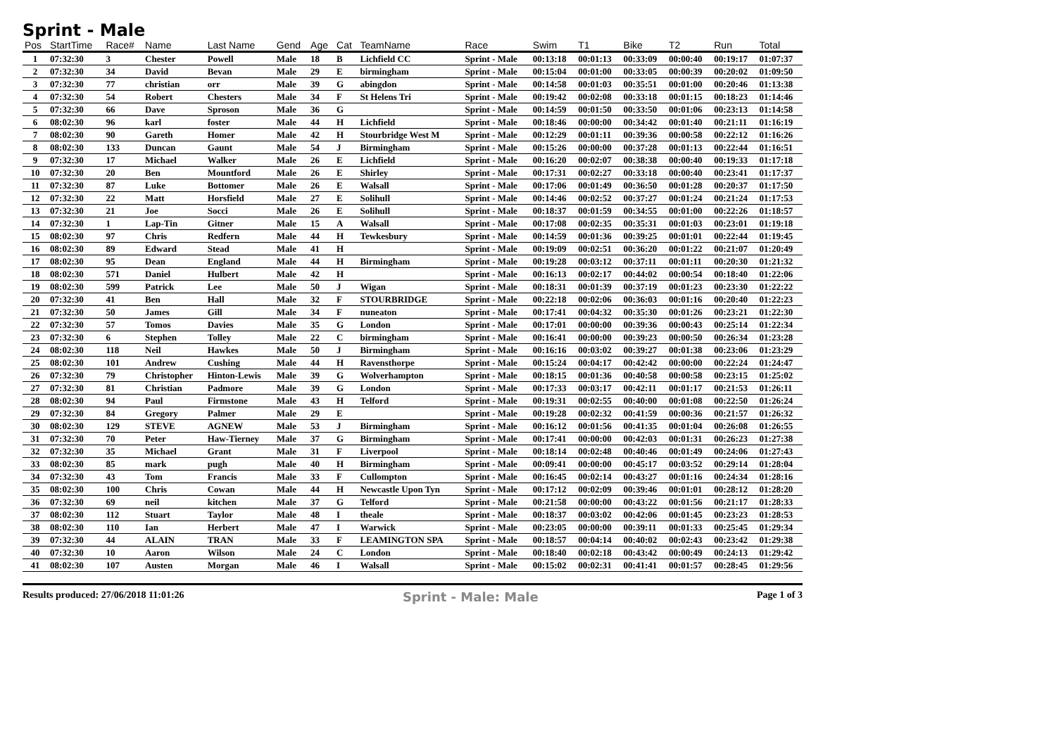Sprint - Male
| Pos | StartTime | Race# | Name | Last Name | Gend | Age | Cat | TeamName | Race | Swim | T1 | Bike | T2 | Run | Total |
| --- | --- | --- | --- | --- | --- | --- | --- | --- | --- | --- | --- | --- | --- | --- | --- |
| 1 | 07:32:30 | 3 | Chester | Powell | Male | 18 | B | Lichfield CC | Sprint - Male | 00:13:18 | 00:01:13 | 00:33:09 | 00:00:40 | 00:19:17 | 01:07:37 |
| 2 | 07:32:30 | 34 | David | Bevan | Male | 29 | E | birmingham | Sprint - Male | 00:15:04 | 00:01:00 | 00:33:05 | 00:00:39 | 00:20:02 | 01:09:50 |
| 3 | 07:32:30 | 77 | christian | orr | Male | 39 | G | abingdon | Sprint - Male | 00:14:58 | 00:01:03 | 00:35:51 | 00:01:00 | 00:20:46 | 01:13:38 |
| 4 | 07:32:30 | 54 | Robert | Chesters | Male | 34 | F | St Helens Tri | Sprint - Male | 00:19:42 | 00:02:08 | 00:33:18 | 00:01:15 | 00:18:23 | 01:14:46 |
| 5 | 07:32:30 | 66 | Dave | Sproson | Male | 36 | G | | Sprint - Male | 00:14:59 | 00:01:50 | 00:33:50 | 00:01:06 | 00:23:13 | 01:14:58 |
| 6 | 08:02:30 | 96 | karl | foster | Male | 44 | H | Lichfield | Sprint - Male | 00:18:46 | 00:00:00 | 00:34:42 | 00:01:40 | 00:21:11 | 01:16:19 |
| 7 | 08:02:30 | 90 | Gareth | Homer | Male | 42 | H | Stourbridge West M | Sprint - Male | 00:12:29 | 00:01:11 | 00:39:36 | 00:00:58 | 00:22:12 | 01:16:26 |
| 8 | 08:02:30 | 133 | Duncan | Gaunt | Male | 54 | J | Birmingham | Sprint - Male | 00:15:26 | 00:00:00 | 00:37:28 | 00:01:13 | 00:22:44 | 01:16:51 |
| 9 | 07:32:30 | 17 | Michael | Walker | Male | 26 | E | Lichfield | Sprint - Male | 00:16:20 | 00:02:07 | 00:38:38 | 00:00:40 | 00:19:33 | 01:17:18 |
| 10 | 07:32:30 | 20 | Ben | Mountford | Male | 26 | E | Shirley | Sprint - Male | 00:17:31 | 00:02:27 | 00:33:18 | 00:00:40 | 00:23:41 | 01:17:37 |
| 11 | 07:32:30 | 87 | Luke | Bottomer | Male | 26 | E | Walsall | Sprint - Male | 00:17:06 | 00:01:49 | 00:36:50 | 00:01:28 | 00:20:37 | 01:17:50 |
| 12 | 07:32:30 | 22 | Matt | Horsfield | Male | 27 | E | Solihull | Sprint - Male | 00:14:46 | 00:02:52 | 00:37:27 | 00:01:24 | 00:21:24 | 01:17:53 |
| 13 | 07:32:30 | 21 | Joe | Socci | Male | 26 | E | Solihull | Sprint - Male | 00:18:37 | 00:01:59 | 00:34:55 | 00:01:00 | 00:22:26 | 01:18:57 |
| 14 | 07:32:30 | 1 | Lap-Tin | Gitner | Male | 15 | A | Walsall | Sprint - Male | 00:17:08 | 00:02:35 | 00:35:31 | 00:01:03 | 00:23:01 | 01:19:18 |
| 15 | 08:02:30 | 97 | Chris | Redfern | Male | 44 | H | Tewkesbury | Sprint - Male | 00:14:59 | 00:01:36 | 00:39:25 | 00:01:01 | 00:22:44 | 01:19:45 |
| 16 | 08:02:30 | 89 | Edward | Stead | Male | 41 | H | | Sprint - Male | 00:19:09 | 00:02:51 | 00:36:20 | 00:01:22 | 00:21:07 | 01:20:49 |
| 17 | 08:02:30 | 95 | Dean | England | Male | 44 | H | Birmingham | Sprint - Male | 00:19:28 | 00:03:12 | 00:37:11 | 00:01:11 | 00:20:30 | 01:21:32 |
| 18 | 08:02:30 | 571 | Daniel | Hulbert | Male | 42 | H | | Sprint - Male | 00:16:13 | 00:02:17 | 00:44:02 | 00:00:54 | 00:18:40 | 01:22:06 |
| 19 | 08:02:30 | 599 | Patrick | Lee | Male | 50 | J | Wigan | Sprint - Male | 00:18:31 | 00:01:39 | 00:37:19 | 00:01:23 | 00:23:30 | 01:22:22 |
| 20 | 07:32:30 | 41 | Ben | Hall | Male | 32 | F | STOURBRIDGE | Sprint - Male | 00:22:18 | 00:02:06 | 00:36:03 | 00:01:16 | 00:20:40 | 01:22:23 |
| 21 | 07:32:30 | 50 | James | Gill | Male | 34 | F | nuneaton | Sprint - Male | 00:17:41 | 00:04:32 | 00:35:30 | 00:01:26 | 00:23:21 | 01:22:30 |
| 22 | 07:32:30 | 57 | Tomos | Davies | Male | 35 | G | London | Sprint - Male | 00:17:01 | 00:00:00 | 00:39:36 | 00:00:43 | 00:25:14 | 01:22:34 |
| 23 | 07:32:30 | 6 | Stephen | Tolley | Male | 22 | C | birmingham | Sprint - Male | 00:16:41 | 00:00:00 | 00:39:23 | 00:00:50 | 00:26:34 | 01:23:28 |
| 24 | 08:02:30 | 118 | Neil | Hawkes | Male | 50 | J | Birmingham | Sprint - Male | 00:16:16 | 00:03:02 | 00:39:27 | 00:01:38 | 00:23:06 | 01:23:29 |
| 25 | 08:02:30 | 101 | Andrew | Cushing | Male | 44 | H | Ravensthorpe | Sprint - Male | 00:15:24 | 00:04:17 | 00:42:42 | 00:00:00 | 00:22:24 | 01:24:47 |
| 26 | 07:32:30 | 79 | Christopher | Hinton-Lewis | Male | 39 | G | Wolverhampton | Sprint - Male | 00:18:15 | 00:01:36 | 00:40:58 | 00:00:58 | 00:23:15 | 01:25:02 |
| 27 | 07:32:30 | 81 | Christian | Padmore | Male | 39 | G | London | Sprint - Male | 00:17:33 | 00:03:17 | 00:42:11 | 00:01:17 | 00:21:53 | 01:26:11 |
| 28 | 08:02:30 | 94 | Paul | Firmstone | Male | 43 | H | Telford | Sprint - Male | 00:19:31 | 00:02:55 | 00:40:00 | 00:01:08 | 00:22:50 | 01:26:24 |
| 29 | 07:32:30 | 84 | Gregory | Palmer | Male | 29 | E | | Sprint - Male | 00:19:28 | 00:02:32 | 00:41:59 | 00:00:36 | 00:21:57 | 01:26:32 |
| 30 | 08:02:30 | 129 | STEVE | AGNEW | Male | 53 | J | Birmingham | Sprint - Male | 00:16:12 | 00:01:56 | 00:41:35 | 00:01:04 | 00:26:08 | 01:26:55 |
| 31 | 07:32:30 | 70 | Peter | Haw-Tierney | Male | 37 | G | Birmingham | Sprint - Male | 00:17:41 | 00:00:00 | 00:42:03 | 00:01:31 | 00:26:23 | 01:27:38 |
| 32 | 07:32:30 | 35 | Michael | Grant | Male | 31 | F | Liverpool | Sprint - Male | 00:18:14 | 00:02:48 | 00:40:46 | 00:01:49 | 00:24:06 | 01:27:43 |
| 33 | 08:02:30 | 85 | mark | pugh | Male | 40 | H | Birmingham | Sprint - Male | 00:09:41 | 00:00:00 | 00:45:17 | 00:03:52 | 00:29:14 | 01:28:04 |
| 34 | 07:32:30 | 43 | Tom | Francis | Male | 33 | F | Cullompton | Sprint - Male | 00:16:45 | 00:02:14 | 00:43:27 | 00:01:16 | 00:24:34 | 01:28:16 |
| 35 | 08:02:30 | 100 | Chris | Cowan | Male | 44 | H | Newcastle Upon Tyn | Sprint - Male | 00:17:12 | 00:02:09 | 00:39:46 | 00:01:01 | 00:28:12 | 01:28:20 |
| 36 | 07:32:30 | 69 | neil | kitchen | Male | 37 | G | Telford | Sprint - Male | 00:21:58 | 00:00:00 | 00:43:22 | 00:01:56 | 00:21:17 | 01:28:33 |
| 37 | 08:02:30 | 112 | Stuart | Taylor | Male | 48 | I | theale | Sprint - Male | 00:18:37 | 00:03:02 | 00:42:06 | 00:01:45 | 00:23:23 | 01:28:53 |
| 38 | 08:02:30 | 110 | Ian | Herbert | Male | 47 | I | Warwick | Sprint - Male | 00:23:05 | 00:00:00 | 00:39:11 | 00:01:33 | 00:25:45 | 01:29:34 |
| 39 | 07:32:30 | 44 | ALAIN | TRAN | Male | 33 | F | LEAMINGTON SPA | Sprint - Male | 00:18:57 | 00:04:14 | 00:40:02 | 00:02:43 | 00:23:42 | 01:29:38 |
| 40 | 07:32:30 | 10 | Aaron | Wilson | Male | 24 | C | London | Sprint - Male | 00:18:40 | 00:02:18 | 00:43:42 | 00:00:49 | 00:24:13 | 01:29:42 |
| 41 | 08:02:30 | 107 | Austen | Morgan | Male | 46 | I | Walsall | Sprint - Male | 00:15:02 | 00:02:31 | 00:41:41 | 00:01:57 | 00:28:45 | 01:29:56 |
Results produced: 27/06/2018 11:01:26 Sprint - Male: Male Page 1 of 3